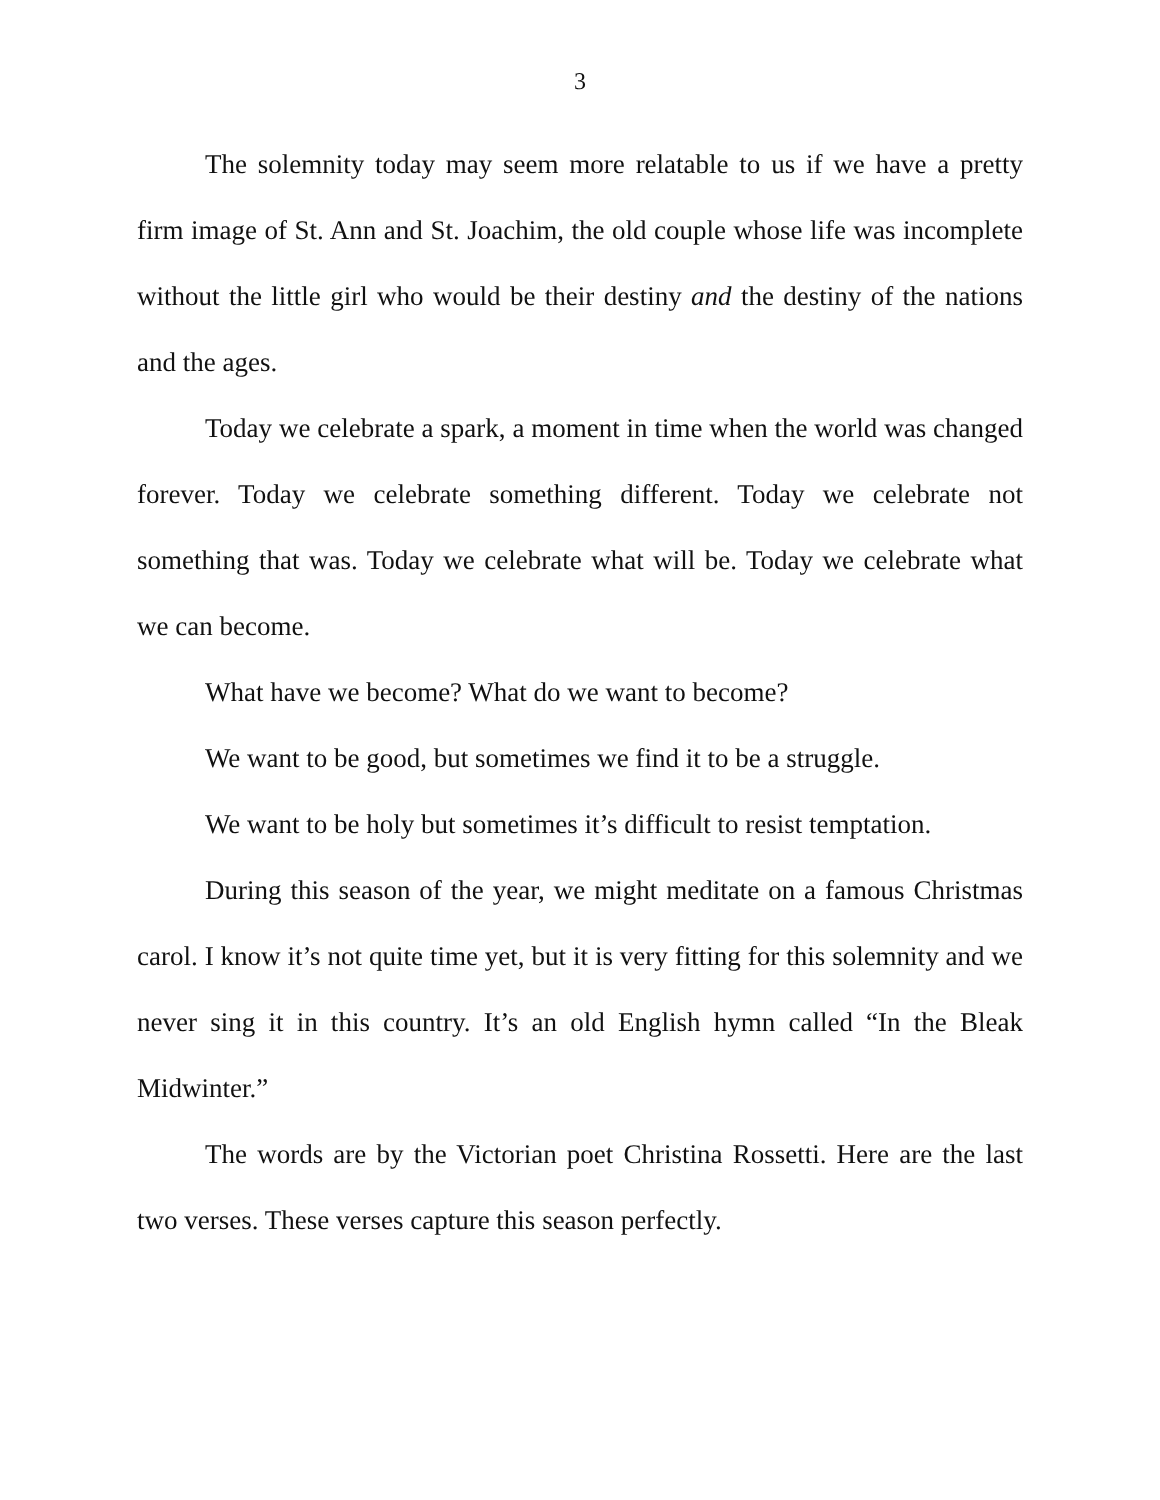3
The solemnity today may seem more relatable to us if we have a pretty firm image of St. Ann and St. Joachim, the old couple whose life was incomplete without the little girl who would be their destiny and the destiny of the nations and the ages.
Today we celebrate a spark, a moment in time when the world was changed forever. Today we celebrate something different. Today we celebrate not something that was. Today we celebrate what will be. Today we celebrate what we can become.
What have we become? What do we want to become?
We want to be good, but sometimes we find it to be a struggle.
We want to be holy but sometimes it’s difficult to resist temptation.
During this season of the year, we might meditate on a famous Christmas carol. I know it’s not quite time yet, but it is very fitting for this solemnity and we never sing it in this country. It’s an old English hymn called “In the Bleak Midwinter.”
The words are by the Victorian poet Christina Rossetti. Here are the last two verses. These verses capture this season perfectly.